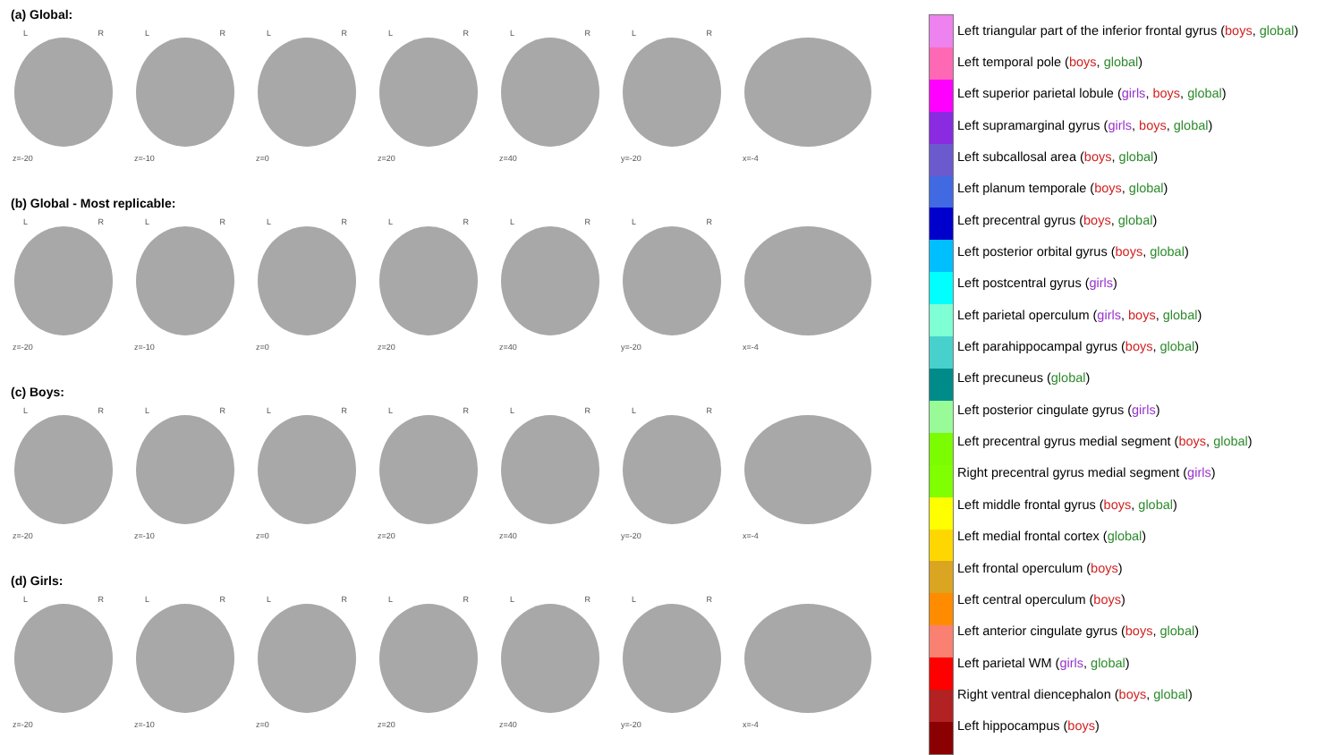(a) Global:
L R
z=-20
L R
z=-10
L R
z=0
L R
z=20
L R
z=40
L R
y=-20
x=-4
(b) Global - Most replicable:
L R
z=-20
L R
z=-10
L R
z=0
L R
z=20
L R
z=40
L R
y=-20
x=-4
(c) Boys:
L R
z=-20
L R
z=-10
L R
z=0
L R
z=20
L R
z=40
L R
y=-20
x=-4
(d) Girls:
L R
z=-20
L R
z=-10
L R
z=0
L R
z=20
L R
z=40
L R
y=-20
x=-4
Left triangular part of the inferior frontal gyrus (boys, global)
Left temporal pole (boys, global)
Left superior parietal lobule (girls, boys, global)
Left supramarginal gyrus (girls, boys, global)
Left subcallosal area (boys, global)
Left planum temporale (boys, global)
Left precentral gyrus (boys, global)
Left posterior orbital gyrus (boys, global)
Left postcentral gyrus (girls)
Left parietal operculum (girls, boys, global)
Left parahippocampal gyrus (boys, global)
Left precuneus (global)
Left posterior cingulate gyrus (girls)
Left precentral gyrus medial segment (boys, global)
Right precentral gyrus medial segment (girls)
Left middle frontal gyrus (boys, global)
Left medial frontal cortex (global)
Left frontal operculum (boys)
Left central operculum (boys)
Left anterior cingulate gyrus (boys, global)
Left parietal WM (girls, global)
Right ventral diencephalon (boys, global)
Left hippocampus (boys)